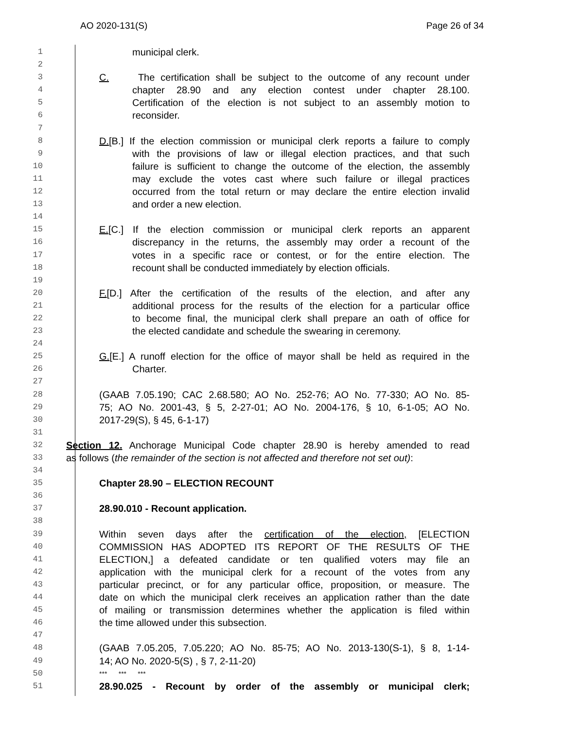AO 2020-131(S) Page 26 of 34
1
municipal clerk.
2
3
C. The certification shall be subject to the outcome of any recount under
4
chapter 28.90 and any election contest under chapter 28.100.
5
Certification of the election is not subject to an assembly motion to
6
reconsider.
7
8
D.[B.] If the election commission or municipal clerk reports a failure to comply
9
with the provisions of law or illegal election practices, and that such
10
failure is sufficient to change the outcome of the election, the assembly
11
may exclude the votes cast where such failure or illegal practices
12
occurred from the total return or may declare the entire election invalid
13
and order a new election.
14
15
E.[C.] If the election commission or municipal clerk reports an apparent
16
discrepancy in the returns, the assembly may order a recount of the
17
votes in a specific race or contest, or for the entire election. The
18
recount shall be conducted immediately by election officials.
19
20
F.[D.] After the certification of the results of the election, and after any
21
additional process for the results of the election for a particular office
22
to become final, the municipal clerk shall prepare an oath of office for
23
the elected candidate and schedule the swearing in ceremony.
24
25
G.[E.] A runoff election for the office of mayor shall be held as required in the
26
Charter.
27
28
(GAAB 7.05.190; CAC 2.68.580; AO No. 252-76; AO No. 77-330; AO No. 85-
29
75; AO No. 2001-43, § 5, 2-27-01; AO No. 2004-176, § 10, 6-1-05; AO No.
30
2017-29(S), § 45, 6-1-17)
31
32
Section 12. Anchorage Municipal Code chapter 28.90 is hereby amended to read
33
as follows (the remainder of the section is not affected and therefore not set out):
34
35
Chapter 28.90 – ELECTION RECOUNT
36
37
28.90.010 - Recount application.
38
39
Within seven days after the certification of the election, [ELECTION
40
COMMISSION HAS ADOPTED ITS REPORT OF THE RESULTS OF THE
41
ELECTION,] a defeated candidate or ten qualified voters may file an
42
application with the municipal clerk for a recount of the votes from any
43
particular precinct, or for any particular office, proposition, or measure. The
44
date on which the municipal clerk receives an application rather than the date
45
of mailing or transmission determines whether the application is filed within
46
the time allowed under this subsection.
47
48
(GAAB 7.05.205, 7.05.220; AO No. 85-75; AO No. 2013-130(S-1), § 8, 1-14-
49
14; AO No. 2020-5(S) , § 7, 2-11-20)
50
*** *** ***
51
28.90.025 - Recount by order of the assembly or municipal clerk;